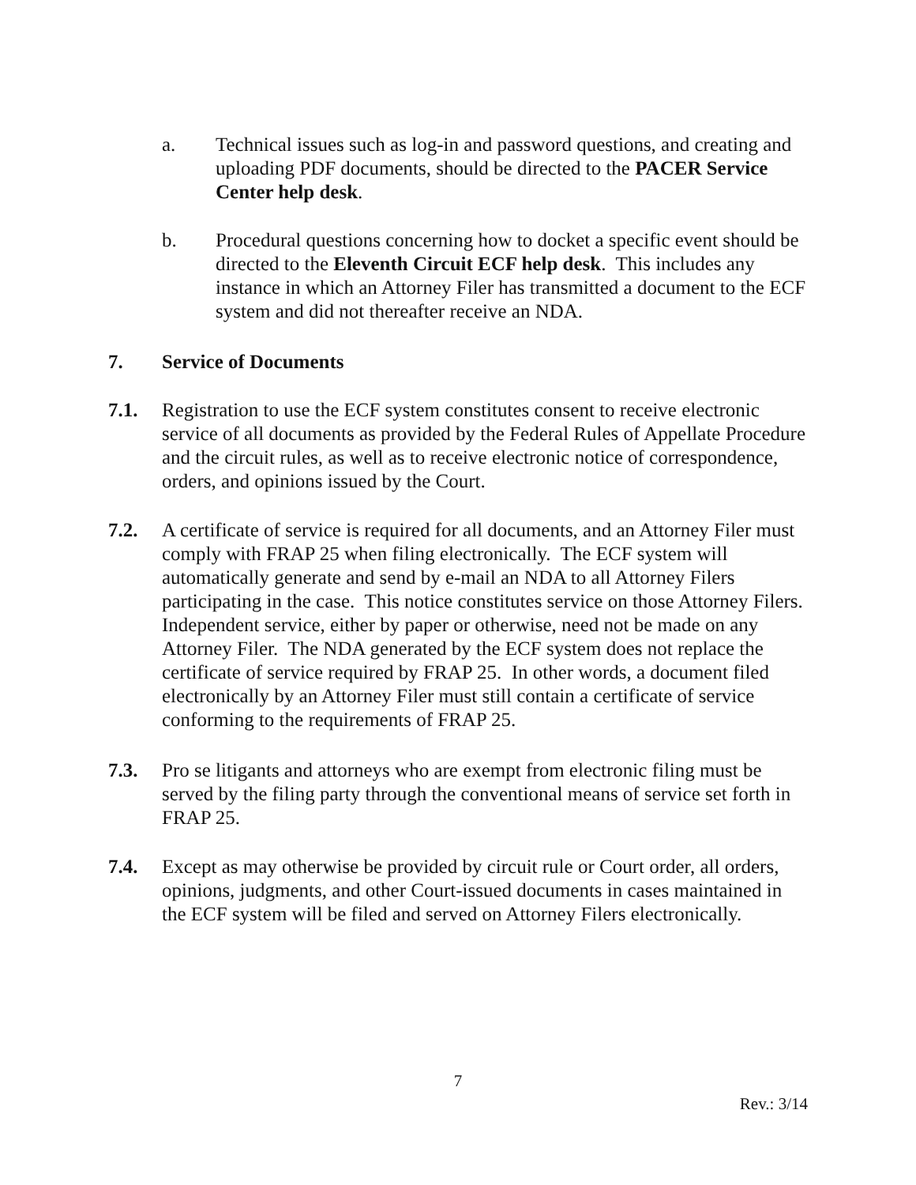a. Technical issues such as log-in and password questions, and creating and uploading PDF documents, should be directed to the PACER Service Center help desk.
b. Procedural questions concerning how to docket a specific event should be directed to the Eleventh Circuit ECF help desk. This includes any instance in which an Attorney Filer has transmitted a document to the ECF system and did not thereafter receive an NDA.
7. Service of Documents
7.1. Registration to use the ECF system constitutes consent to receive electronic service of all documents as provided by the Federal Rules of Appellate Procedure and the circuit rules, as well as to receive electronic notice of correspondence, orders, and opinions issued by the Court.
7.2. A certificate of service is required for all documents, and an Attorney Filer must comply with FRAP 25 when filing electronically. The ECF system will automatically generate and send by e-mail an NDA to all Attorney Filers participating in the case. This notice constitutes service on those Attorney Filers. Independent service, either by paper or otherwise, need not be made on any Attorney Filer. The NDA generated by the ECF system does not replace the certificate of service required by FRAP 25. In other words, a document filed electronically by an Attorney Filer must still contain a certificate of service conforming to the requirements of FRAP 25.
7.3. Pro se litigants and attorneys who are exempt from electronic filing must be served by the filing party through the conventional means of service set forth in FRAP 25.
7.4. Except as may otherwise be provided by circuit rule or Court order, all orders, opinions, judgments, and other Court-issued documents in cases maintained in the ECF system will be filed and served on Attorney Filers electronically.
7
Rev.: 3/14